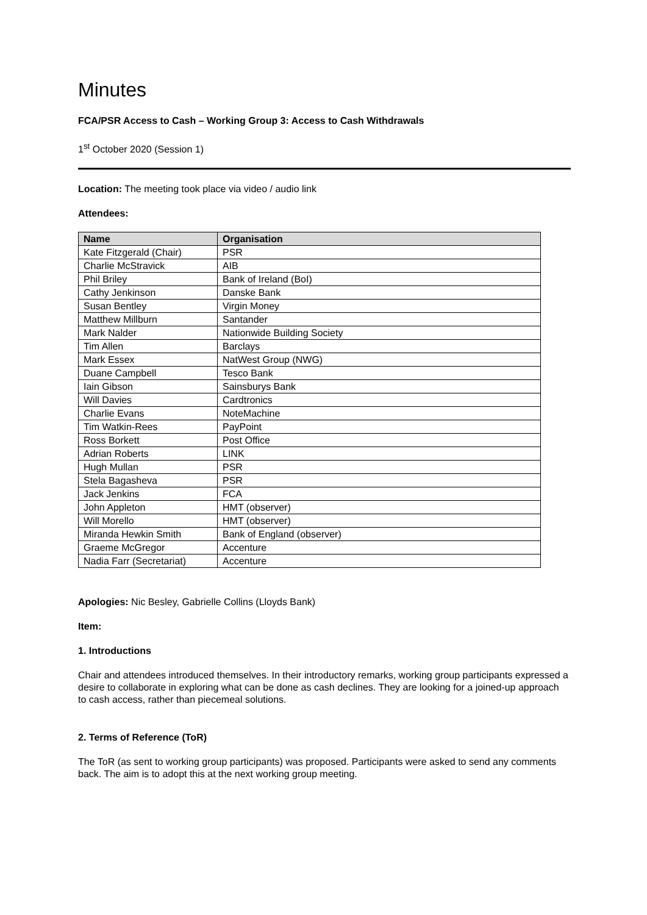Minutes
FCA/PSR Access to Cash – Working Group 3: Access to Cash Withdrawals
1<sup>st</sup> October 2020 (Session 1)
Location: The meeting took place via video / audio link
Attendees:
| Name | Organisation |
| --- | --- |
| Kate Fitzgerald (Chair) | PSR |
| Charlie McStravick | AIB |
| Phil Briley | Bank of Ireland (BoI) |
| Cathy Jenkinson | Danske Bank |
| Susan Bentley | Virgin Money |
| Matthew Millburn | Santander |
| Mark Nalder | Nationwide Building Society |
| Tim Allen | Barclays |
| Mark Essex | NatWest Group (NWG) |
| Duane Campbell | Tesco Bank |
| Iain Gibson | Sainsburys Bank |
| Will Davies | Cardtronics |
| Charlie Evans | NoteMachine |
| Tim Watkin-Rees | PayPoint |
| Ross Borkett | Post Office |
| Adrian Roberts | LINK |
| Hugh Mullan | PSR |
| Stela Bagasheva | PSR |
| Jack Jenkins | FCA |
| John Appleton | HMT (observer) |
| Will Morello | HMT (observer) |
| Miranda Hewkin Smith | Bank of England (observer) |
| Graeme McGregor | Accenture |
| Nadia Farr (Secretariat) | Accenture |
Apologies: Nic Besley, Gabrielle Collins (Lloyds Bank)
Item:
1. Introductions
Chair and attendees introduced themselves. In their introductory remarks, working group participants expressed a desire to collaborate in exploring what can be done as cash declines. They are looking for a joined-up approach to cash access, rather than piecemeal solutions.
2. Terms of Reference (ToR)
The ToR (as sent to working group participants) was proposed. Participants were asked to send any comments back. The aim is to adopt this at the next working group meeting.